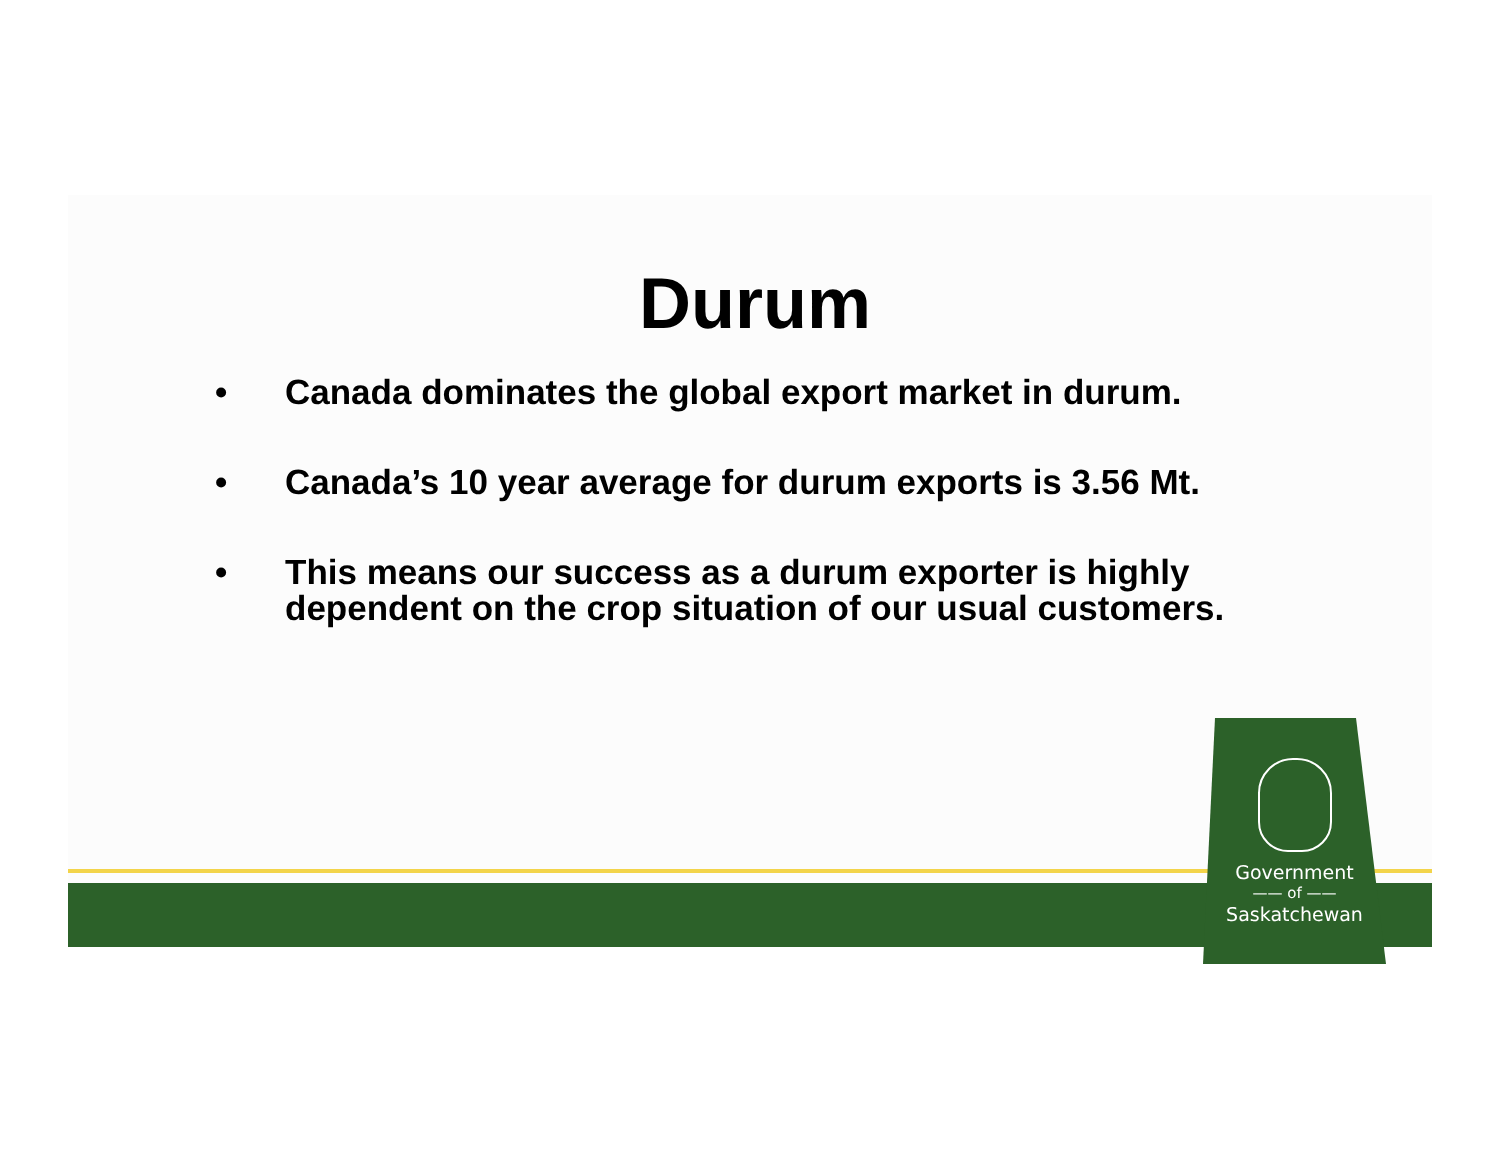Government
—— of ——
Saskatchewan
Durum
• Canada dominates the global export market in durum.
• Canada’s 10 year average for durum exports is 3.56 Mt.
• This means our success as a durum exporter is highly dependent on the crop situation of our usual customers.